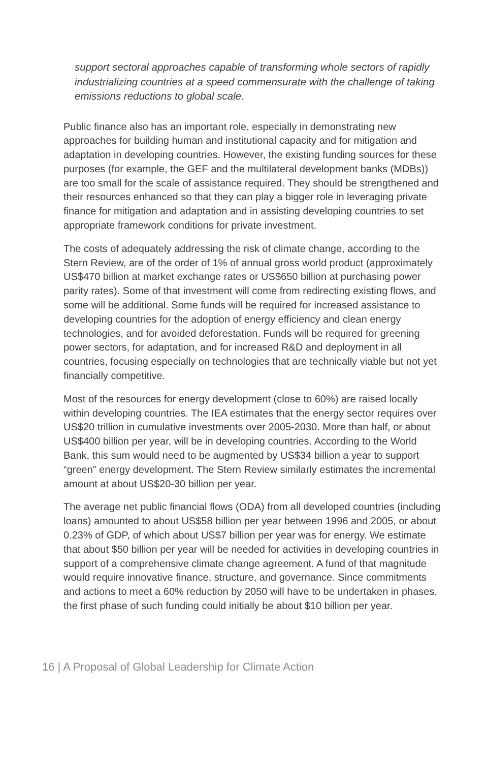support sectoral approaches capable of transforming whole sectors of rapidly industrializing countries at a speed commensurate with the challenge of taking emissions reductions to global scale.
Public finance also has an important role, especially in demonstrating new approaches for building human and institutional capacity and for mitigation and adaptation in developing countries. However, the existing funding sources for these purposes (for example, the GEF and the multilateral development banks (MDBs)) are too small for the scale of assistance required. They should be strengthened and their resources enhanced so that they can play a bigger role in leveraging private finance for mitigation and adaptation and in assisting developing countries to set appropriate framework conditions for private investment.
The costs of adequately addressing the risk of climate change, according to the Stern Review, are of the order of 1% of annual gross world product (approximately US$470 billion at market exchange rates or US$650 billion at purchasing power parity rates). Some of that investment will come from redirecting existing flows, and some will be additional. Some funds will be required for increased assistance to developing countries for the adoption of energy efficiency and clean energy technologies, and for avoided deforestation. Funds will be required for greening power sectors, for adaptation, and for increased R&D and deployment in all countries, focusing especially on technologies that are technically viable but not yet financially competitive.
Most of the resources for energy development (close to 60%) are raised locally within developing countries. The IEA estimates that the energy sector requires over US$20 trillion in cumulative investments over 2005-2030. More than half, or about US$400 billion per year, will be in developing countries. According to the World Bank, this sum would need to be augmented by US$34 billion a year to support “green” energy development. The Stern Review similarly estimates the incremental amount at about US$20-30 billion per year.
The average net public financial flows (ODA) from all developed countries (including loans) amounted to about US$58 billion per year between 1996 and 2005, or about 0.23% of GDP, of which about US$7 billion per year was for energy. We estimate that about $50 billion per year will be needed for activities in developing countries in support of a comprehensive climate change agreement. A fund of that magnitude would require innovative finance, structure, and governance. Since commitments and actions to meet a 60% reduction by 2050 will have to be undertaken in phases, the first phase of such funding could initially be about $10 billion per year.
16 | A Proposal of Global Leadership for Climate Action